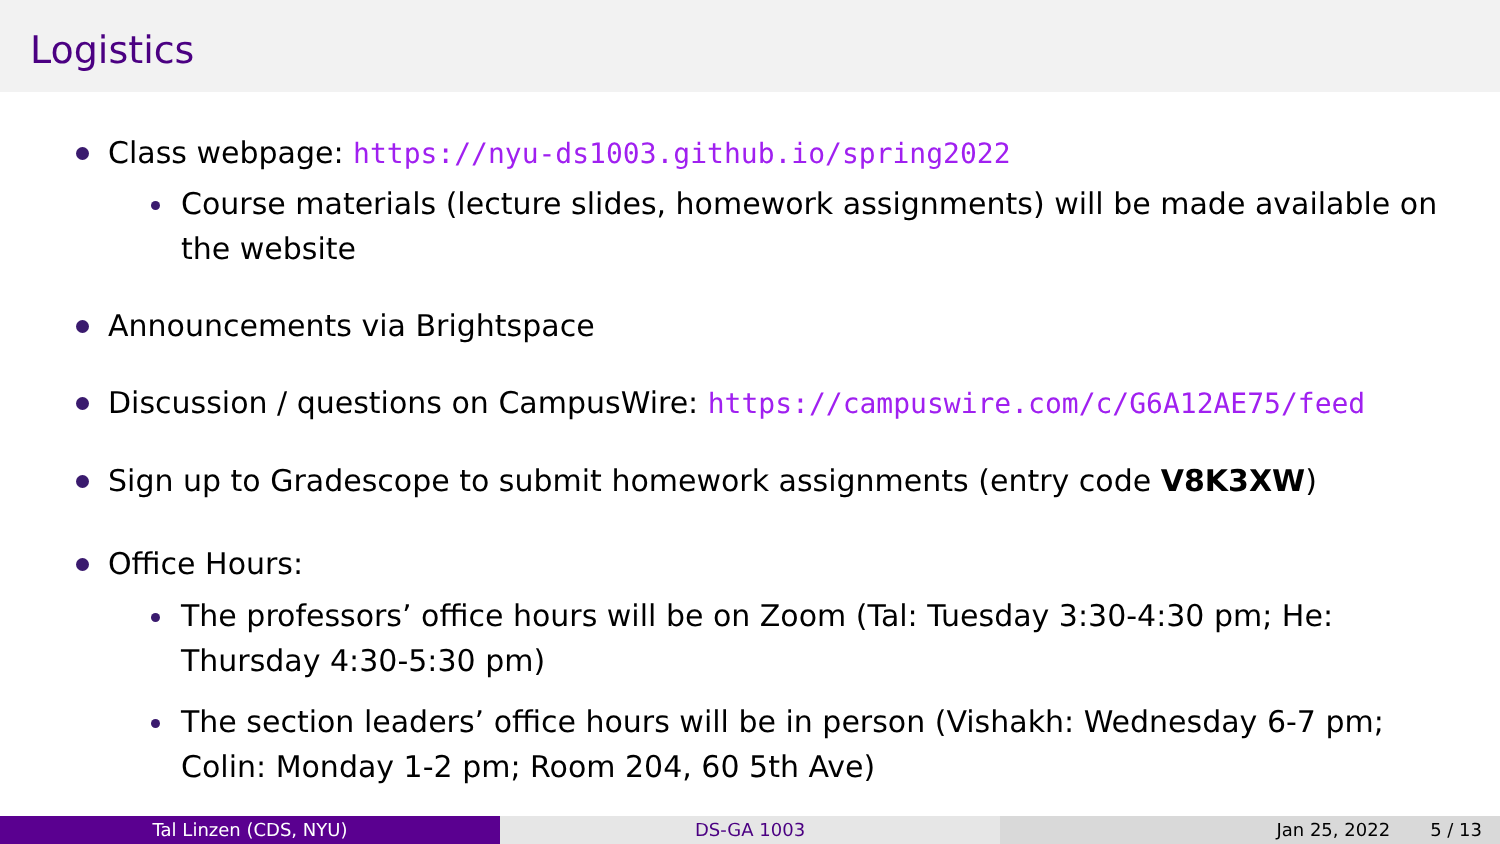Logistics
Class webpage: https://nyu-ds1003.github.io/spring2022
Course materials (lecture slides, homework assignments) will be made available on the website
Announcements via Brightspace
Discussion / questions on CampusWire: https://campuswire.com/c/G6A12AE75/feed
Sign up to Gradescope to submit homework assignments (entry code V8K3XW)
Office Hours:
The professors’ office hours will be on Zoom (Tal: Tuesday 3:30-4:30 pm; He: Thursday 4:30-5:30 pm)
The section leaders’ office hours will be in person (Vishakh: Wednesday 6-7 pm; Colin: Monday 1-2 pm; Room 204, 60 5th Ave)
Tal Linzen (CDS, NYU) DS-GA 1003 Jan 25, 2022 5 / 13